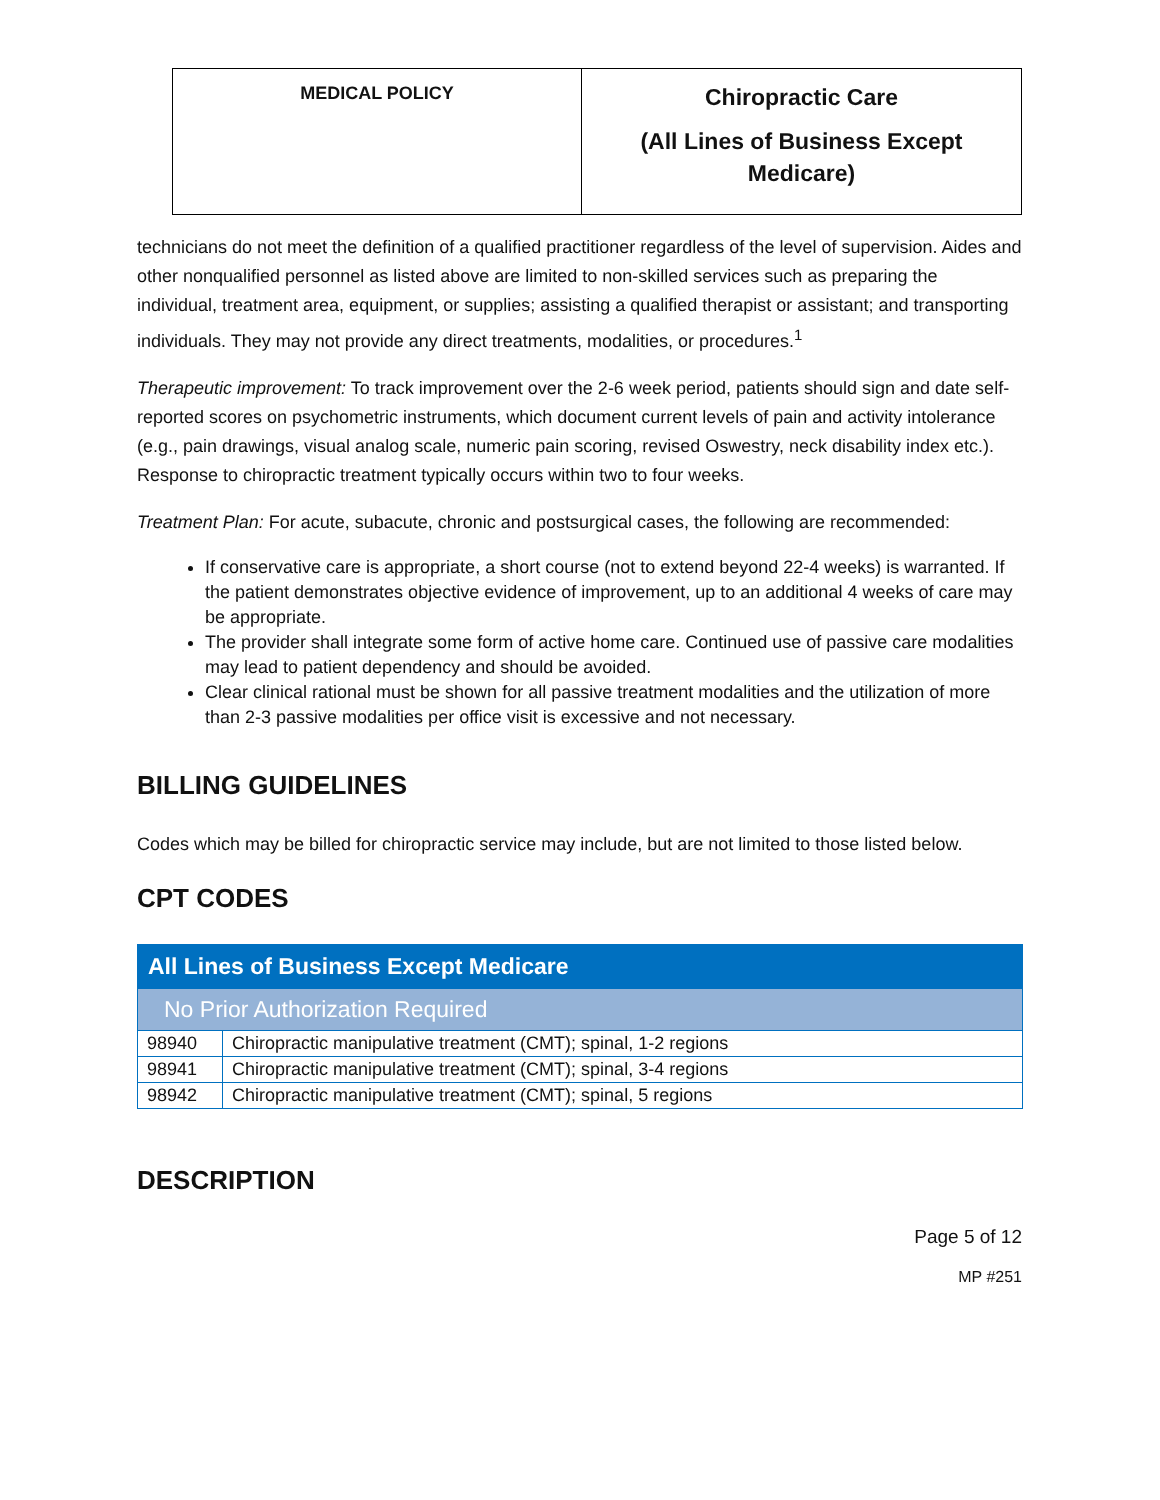| MEDICAL POLICY | Chiropractic Care (All Lines of Business Except Medicare) |
technicians do not meet the definition of a qualified practitioner regardless of the level of supervision. Aides and other nonqualified personnel as listed above are limited to non-skilled services such as preparing the individual, treatment area, equipment, or supplies; assisting a qualified therapist or assistant; and transporting individuals. They may not provide any direct treatments, modalities, or procedures.<sup>1</sup>
Therapeutic improvement: To track improvement over the 2-6 week period, patients should sign and date self-reported scores on psychometric instruments, which document current levels of pain and activity intolerance (e.g., pain drawings, visual analog scale, numeric pain scoring, revised Oswestry, neck disability index etc.). Response to chiropractic treatment typically occurs within two to four weeks.
Treatment Plan: For acute, subacute, chronic and postsurgical cases, the following are recommended:
If conservative care is appropriate, a short course (not to extend beyond 22-4 weeks) is warranted. If the patient demonstrates objective evidence of improvement, up to an additional 4 weeks of care may be appropriate.
The provider shall integrate some form of active home care. Continued use of passive care modalities may lead to patient dependency and should be avoided.
Clear clinical rational must be shown for all passive treatment modalities and the utilization of more than 2-3 passive modalities per office visit is excessive and not necessary.
BILLING GUIDELINES
Codes which may be billed for chiropractic service may include, but are not limited to those listed below.
CPT CODES
| All Lines of Business Except Medicare | |
| No Prior Authorization Required | |
| 98940 | Chiropractic manipulative treatment (CMT); spinal, 1-2 regions |
| 98941 | Chiropractic manipulative treatment (CMT); spinal, 3-4 regions |
| 98942 | Chiropractic manipulative treatment (CMT); spinal, 5 regions |
DESCRIPTION
Page 5 of 12
MP #251